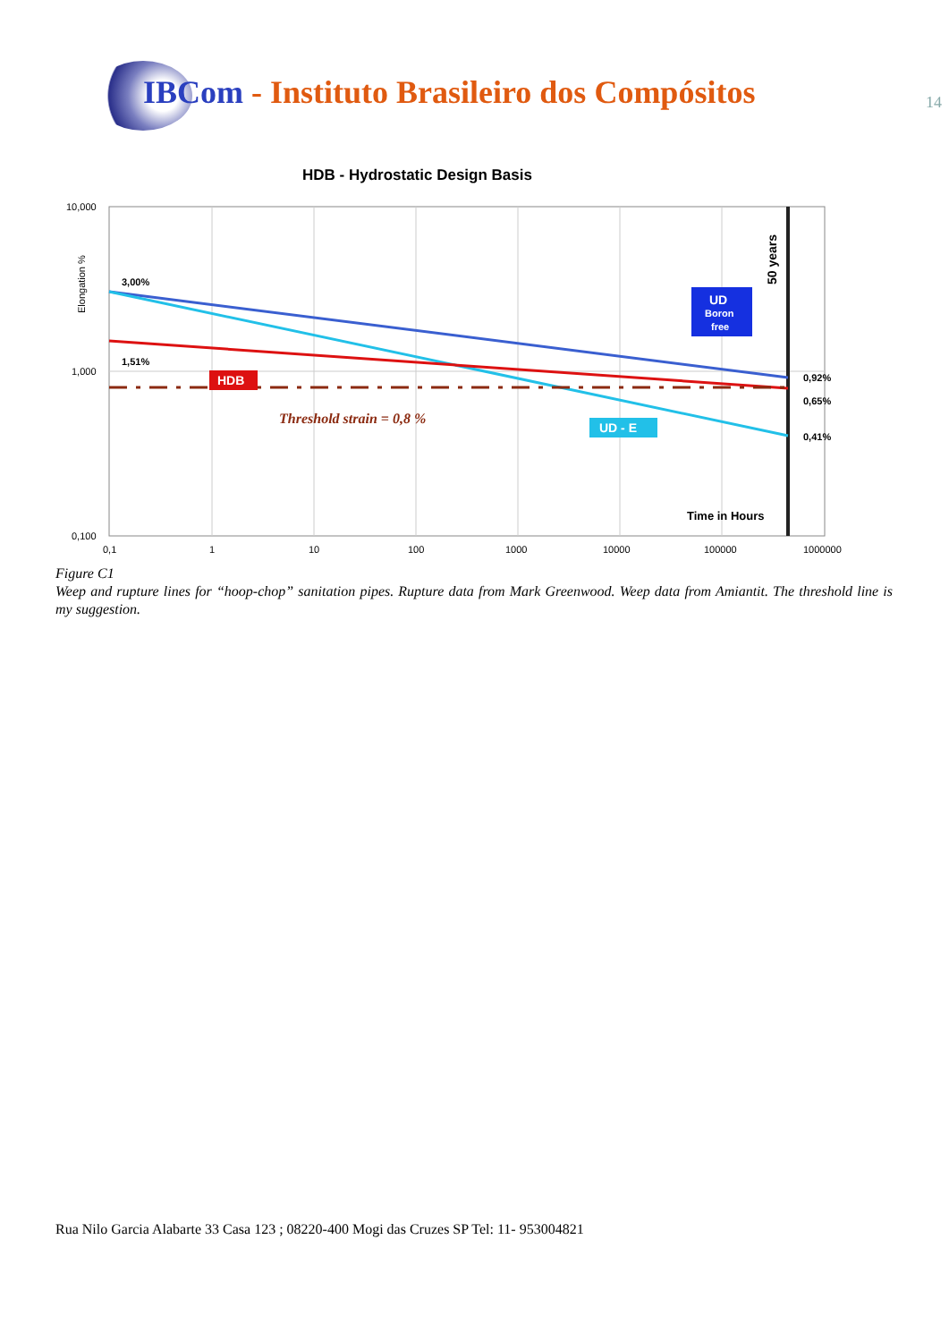IBCom - Instituto Brasileiro dos Compósitos
14
HDB - Hydrostatic Design Basis
10,000
1,000
0,100
Elongation %
0,1
1
10
100
1000
10000
100000
1000000
50 years
3,00%
1,51%
0,92%
0,65%
0,41%
HDB
Threshold strain = 0,8 %
UD - E
UD
Boron
free
Time in Hours
Figure C1
Weep and rupture lines for “hoop-chop” sanitation pipes. Rupture data from Mark Greenwood. Weep data from Amiantit. The threshold line is my suggestion.
Rua Nilo Garcia Alabarte 33 Casa 123 ; 08220-400 Mogi das Cruzes SP Tel: 11- 953004821